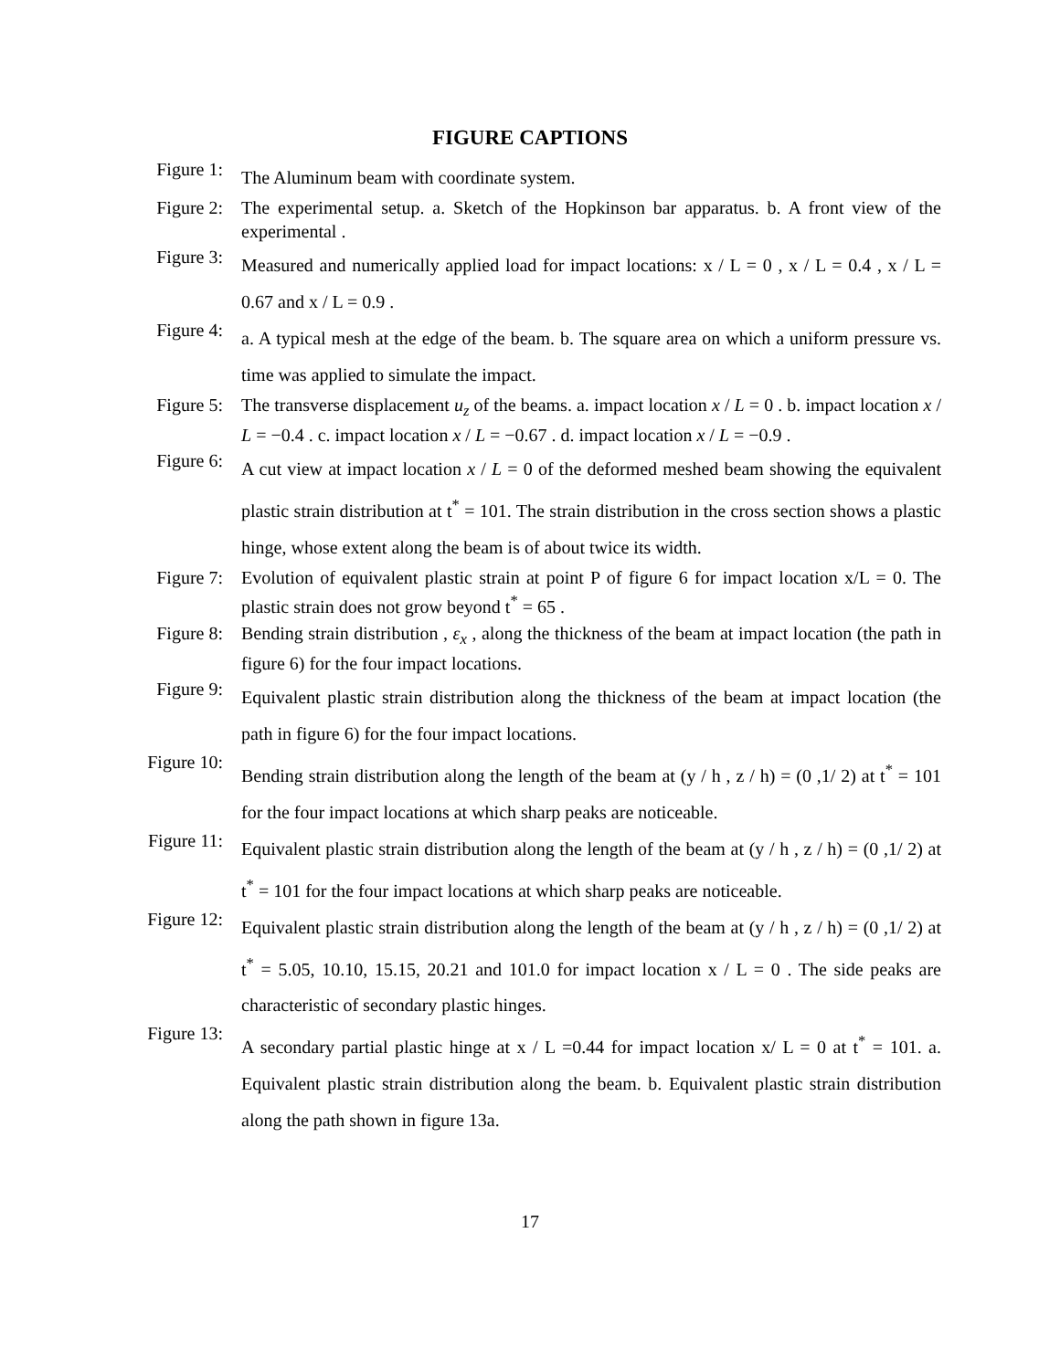FIGURE CAPTIONS
Figure 1:
The Aluminum beam with coordinate system.
Figure 2: The experimental setup. a. Sketch of the Hopkinson bar apparatus. b. A front view of the experimental .
Figure 3:
Measured and numerically applied load for impact locations: x / L = 0 , x / L = 0.4 , x / L = 0.67 and x / L = 0.9 .
Figure 4:
a. A typical mesh at the edge of the beam. b. The square area on which a uniform pressure vs. time was applied to simulate the impact.
Figure 5: The transverse displacement u<sub>z</sub> of the beams. a. impact location x / L = 0 . b. impact location x / L = −0.4 . c. impact location x / L = −0.67 . d. impact location x / L = −0.9 .
Figure 6:
A cut view at impact location x / L = 0 of the deformed meshed beam showing the equivalent plastic strain distribution at t<sup>*</sup> = 101. The strain distribution in the cross section shows a plastic hinge, whose extent along the beam is of about twice its width.
Figure 7: Evolution of equivalent plastic strain at point P of figure 6 for impact location x/L = 0. The plastic strain does not grow beyond t<sup>*</sup> = 65 .
Figure 8: Bending strain distribution , ε<sub>x</sub> , along the thickness of the beam at impact location (the path in figure 6) for the four impact locations.
Figure 9:
Equivalent plastic strain distribution along the thickness of the beam at impact location (the path in figure 6) for the four impact locations.
Figure 10:
Bending strain distribution along the length of the beam at (y / h , z / h) = (0 ,1/ 2) at t<sup>*</sup> = 101 for the four impact locations at which sharp peaks are noticeable.
Figure 11:
Equivalent plastic strain distribution along the length of the beam at (y / h , z / h) = (0 ,1/ 2) at t<sup>*</sup> = 101 for the four impact locations at which sharp peaks are noticeable.
Figure 12:
Equivalent plastic strain distribution along the length of the beam at (y / h , z / h) = (0 ,1/ 2) at t<sup>*</sup> = 5.05, 10.10, 15.15, 20.21 and 101.0 for impact location x / L = 0 . The side peaks are characteristic of secondary plastic hinges.
Figure 13:
A secondary partial plastic hinge at x / L =0.44 for impact location x/ L = 0 at t<sup>*</sup> = 101. a. Equivalent plastic strain distribution along the beam. b. Equivalent plastic strain distribution along the path shown in figure 13a.
17